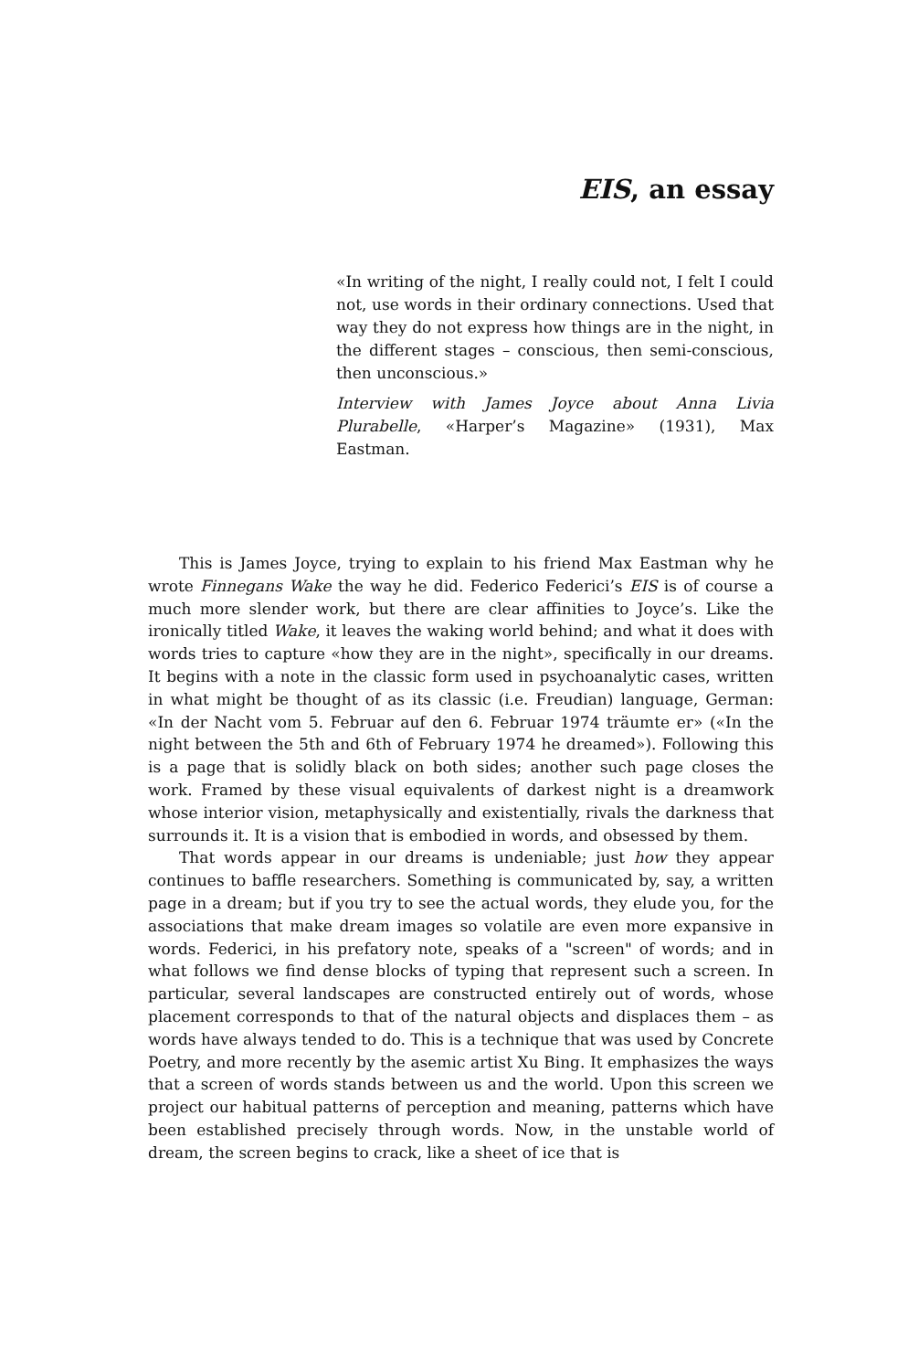EIS, an essay
«In writing of the night, I really could not, I felt I could not, use words in their ordinary connections. Used that way they do not express how things are in the night, in the different stages – conscious, then semi-conscious, then unconscious.»
Interview with James Joyce about Anna Livia Plurabelle, «Harper’s Magazine» (1931), Max Eastman.
This is James Joyce, trying to explain to his friend Max Eastman why he wrote Finnegans Wake the way he did. Federico Federici’s EIS is of course a much more slender work, but there are clear affinities to Joyce’s. Like the ironically titled Wake, it leaves the waking world behind; and what it does with words tries to capture «how they are in the night», specifically in our dreams. It begins with a note in the classic form used in psychoanalytic cases, written in what might be thought of as its classic (i.e. Freudian) language, German: «In der Nacht vom 5. Februar auf den 6. Februar 1974 träumte er» («In the night between the 5th and 6th of February 1974 he dreamed»). Following this is a page that is solidly black on both sides; another such page closes the work. Framed by these visual equivalents of darkest night is a dreamwork whose interior vision, metaphysically and existentially, rivals the darkness that surrounds it. It is a vision that is embodied in words, and obsessed by them.
That words appear in our dreams is undeniable; just how they appear continues to baffle researchers. Something is communicated by, say, a written page in a dream; but if you try to see the actual words, they elude you, for the associations that make dream images so volatile are even more expansive in words. Federici, in his prefatory note, speaks of a "screen" of words; and in what follows we find dense blocks of typing that represent such a screen. In particular, several landscapes are constructed entirely out of words, whose placement corresponds to that of the natural objects and displaces them – as words have always tended to do. This is a technique that was used by Concrete Poetry, and more recently by the asemic artist Xu Bing. It emphasizes the ways that a screen of words stands between us and the world. Upon this screen we project our habitual patterns of perception and meaning, patterns which have been established precisely through words. Now, in the unstable world of dream, the screen begins to crack, like a sheet of ice that is